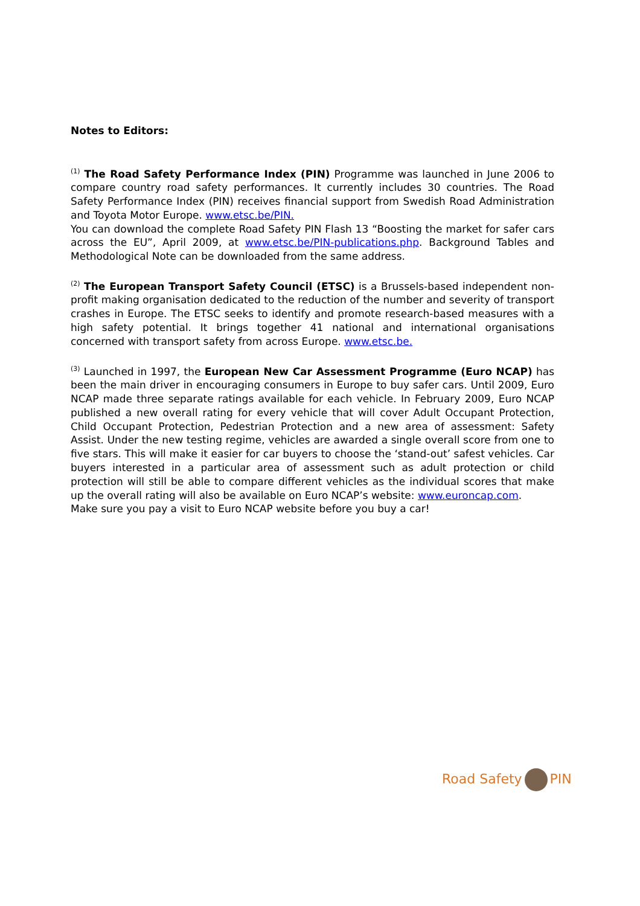Notes to Editors:
<sup>(1)</sup> The Road Safety Performance Index (PIN) Programme was launched in June 2006 to compare country road safety performances. It currently includes 30 countries. The Road Safety Performance Index (PIN) receives financial support from Swedish Road Administration and Toyota Motor Europe. www.etsc.be/PIN.
You can download the complete Road Safety PIN Flash 13 “Boosting the market for safer cars across the EU”, April 2009, at www.etsc.be/PIN-publications.php. Background Tables and Methodological Note can be downloaded from the same address.
<sup>(2)</sup> The European Transport Safety Council (ETSC) is a Brussels-based independent non-profit making organisation dedicated to the reduction of the number and severity of transport crashes in Europe. The ETSC seeks to identify and promote research-based measures with a high safety potential. It brings together 41 national and international organisations concerned with transport safety from across Europe. www.etsc.be.
<sup>(3)</sup> Launched in 1997, the European New Car Assessment Programme (Euro NCAP) has been the main driver in encouraging consumers in Europe to buy safer cars. Until 2009, Euro NCAP made three separate ratings available for each vehicle. In February 2009, Euro NCAP published a new overall rating for every vehicle that will cover Adult Occupant Protection, Child Occupant Protection, Pedestrian Protection and a new area of assessment: Safety Assist. Under the new testing regime, vehicles are awarded a single overall score from one to five stars. This will make it easier for car buyers to choose the ‘stand-out’ safest vehicles. Car buyers interested in a particular area of assessment such as adult protection or child protection will still be able to compare different vehicles as the individual scores that make up the overall rating will also be available on Euro NCAP’s website: www.euroncap.com.
Make sure you pay a visit to Euro NCAP website before you buy a car!
Road Safety PIN